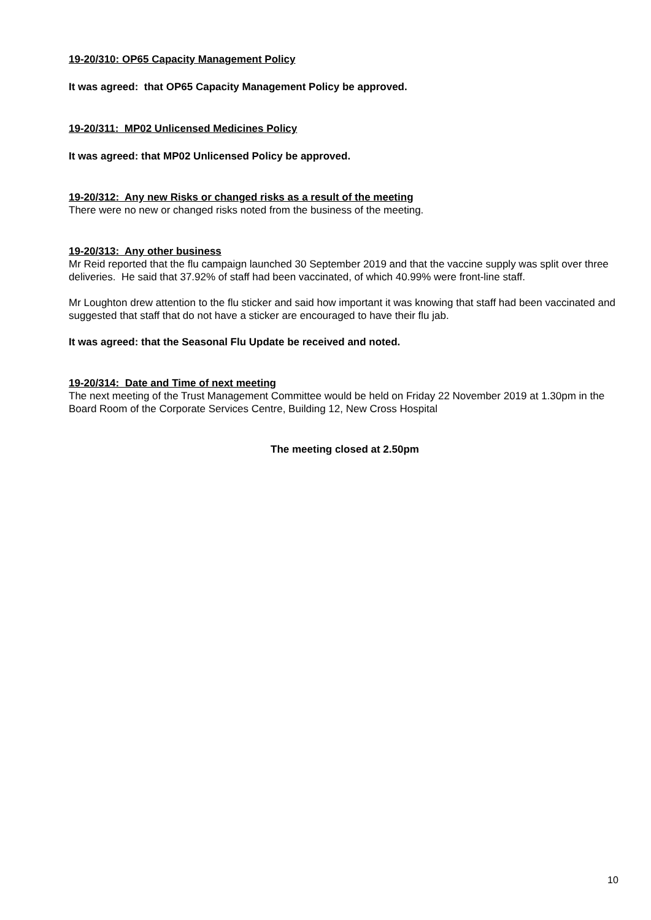19-20/310: OP65 Capacity Management Policy
It was agreed: that OP65 Capacity Management Policy be approved.
19-20/311: MP02 Unlicensed Medicines Policy
It was agreed: that MP02 Unlicensed Policy be approved.
19-20/312: Any new Risks or changed risks as a result of the meeting
There were no new or changed risks noted from the business of the meeting.
19-20/313: Any other business
Mr Reid reported that the flu campaign launched 30 September 2019 and that the vaccine supply was split over three deliveries. He said that 37.92% of staff had been vaccinated, of which 40.99% were front-line staff.
Mr Loughton drew attention to the flu sticker and said how important it was knowing that staff had been vaccinated and suggested that staff that do not have a sticker are encouraged to have their flu jab.
It was agreed: that the Seasonal Flu Update be received and noted.
19-20/314: Date and Time of next meeting
The next meeting of the Trust Management Committee would be held on Friday 22 November 2019 at 1.30pm in the Board Room of the Corporate Services Centre, Building 12, New Cross Hospital
The meeting closed at 2.50pm
10